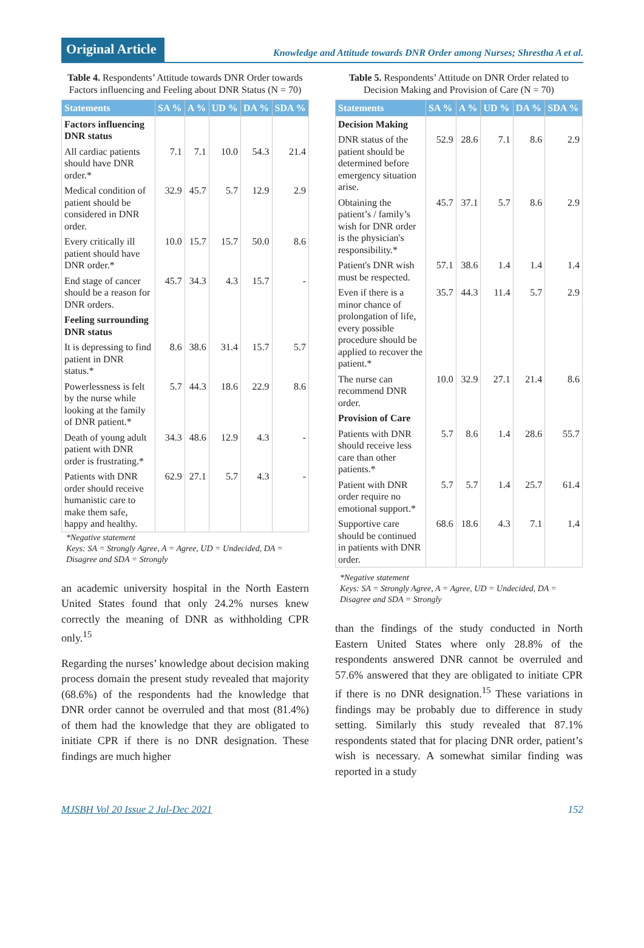Original Article
Knowledge and Attitude towards DNR Order among Nurses; Shrestha A et al.
Table 4. Respondents’ Attitude towards DNR Order towards Factors influencing and Feeling about DNR Status (N = 70)
| Statements | SA % | A % | UD % | DA % | SDA % |
| --- | --- | --- | --- | --- | --- |
| Factors influencing DNR status | | | | | |
| All cardiac patients should have DNR order.* | 7.1 | 7.1 | 10.0 | 54.3 | 21.4 |
| Medical condition of patient should be considered in DNR order. | 32.9 | 45.7 | 5.7 | 12.9 | 2.9 |
| Every critically ill patient should have DNR order.* | 10.0 | 15.7 | 15.7 | 50.0 | 8.6 |
| End stage of cancer should be a reason for DNR orders. | 45.7 | 34.3 | 4.3 | 15.7 | - |
| Feeling surrounding DNR status | | | | | |
| It is depressing to find patient in DNR status.* | 8.6 | 38.6 | 31.4 | 15.7 | 5.7 |
| Powerlessness is felt by the nurse while looking at the family of DNR patient.* | 5.7 | 44.3 | 18.6 | 22.9 | 8.6 |
| Death of young adult patient with DNR order is frustrating.* | 34.3 | 48.6 | 12.9 | 4.3 | - |
| Patients with DNR order should receive humanistic care to make them safe, happy and healthy. | 62.9 | 27.1 | 5.7 | 4.3 | - |
*Negative statement
Keys: SA = Strongly Agree, A = Agree, UD = Undecided, DA = Disagree and SDA = Strongly
an academic university hospital in the North Eastern United States found that only 24.2% nurses knew correctly the meaning of DNR as withholding CPR only.<sup>15</sup>
Regarding the nurses’ knowledge about decision making process domain the present study revealed that majority (68.6%) of the respondents had the knowledge that DNR order cannot be overruled and that most (81.4%) of them had the knowledge that they are obligated to initiate CPR if there is no DNR designation. These findings are much higher
Table 5. Respondents’ Attitude on DNR Order related to Decision Making and Provision of Care (N = 70)
| Statements | SA % | A % | UD % | DA % | SDA % |
| --- | --- | --- | --- | --- | --- |
| Decision Making | | | | | |
| DNR status of the patient should be determined before emergency situation arise. | 52.9 | 28.6 | 7.1 | 8.6 | 2.9 |
| Obtaining the patient’s / family’s wish for DNR order is the physician's responsibility.* | 45.7 | 37.1 | 5.7 | 8.6 | 2.9 |
| Patient's DNR wish must be respected. | 57.1 | 38.6 | 1.4 | 1.4 | 1.4 |
| Even if there is a minor chance of prolongation of life, every possible procedure should be applied to recover the patient.* | 35.7 | 44.3 | 11.4 | 5.7 | 2.9 |
| The nurse can recommend DNR order. | 10.0 | 32.9 | 27.1 | 21.4 | 8.6 |
| Provision of Care | | | | | |
| Patients with DNR should receive less care than other patients.* | 5.7 | 8.6 | 1.4 | 28.6 | 55.7 |
| Patient with DNR order require no emotional support.* | 5.7 | 5.7 | 1.4 | 25.7 | 61.4 |
| Supportive care should be continued in patients with DNR order. | 68.6 | 18.6 | 4.3 | 7.1 | 1.4 |
*Negative statement
Keys: SA = Strongly Agree, A = Agree, UD = Undecided, DA = Disagree and SDA = Strongly
than the findings of the study conducted in North Eastern United States where only 28.8% of the respondents answered DNR cannot be overruled and 57.6% answered that they are obligated to initiate CPR if there is no DNR designation.<sup>15</sup> These variations in findings may be probably due to difference in study setting. Similarly this study revealed that 87.1% respondents stated that for placing DNR order, patient’s wish is necessary. A somewhat similar finding was reported in a study
MJSBH Vol 20 Issue 2 Jul-Dec 2021 152